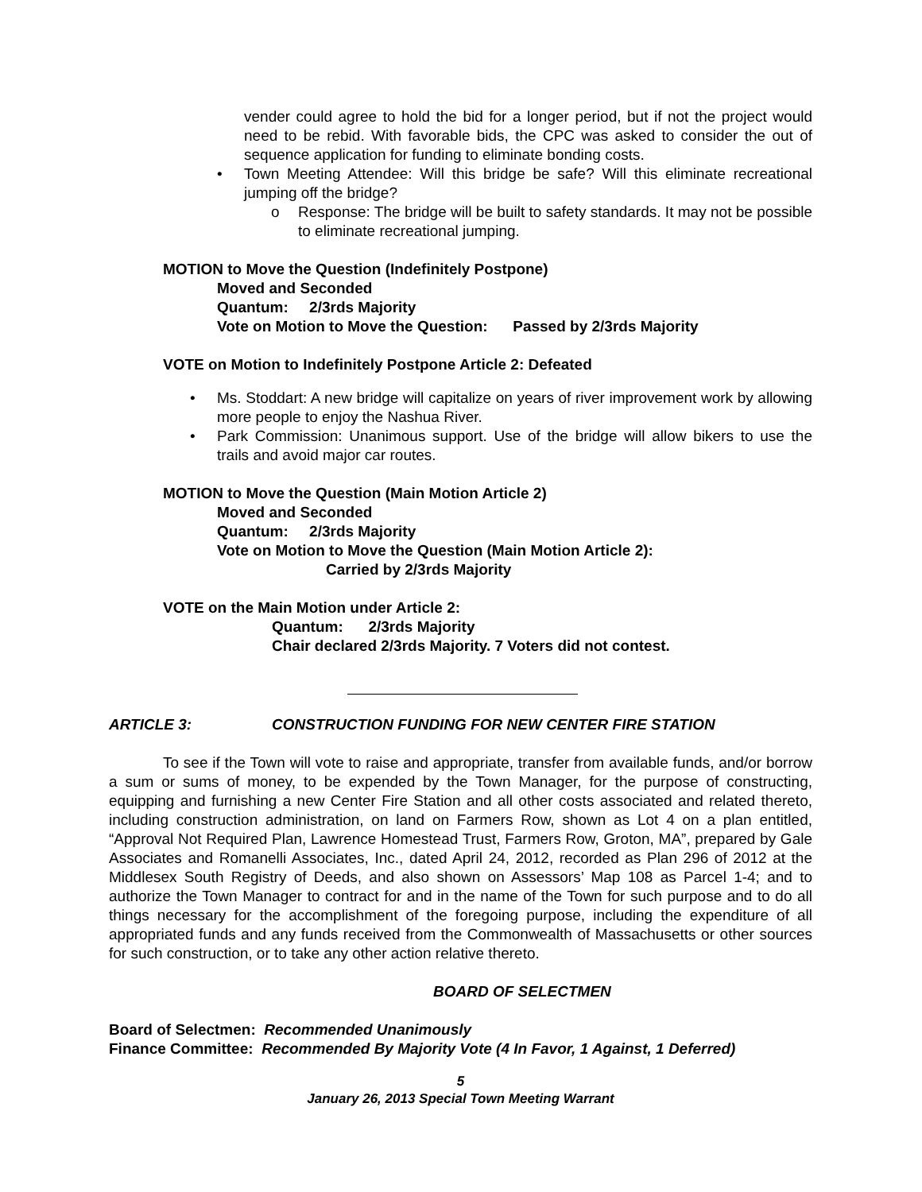vender could agree to hold the bid for a longer period, but if not the project would need to be rebid. With favorable bids, the CPC was asked to consider the out of sequence application for funding to eliminate bonding costs.
• Town Meeting Attendee: Will this bridge be safe? Will this eliminate recreational jumping off the bridge?
o Response: The bridge will be built to safety standards. It may not be possible to eliminate recreational jumping.
MOTION to Move the Question (Indefinitely Postpone)
Moved and Seconded
Quantum: 2/3rds Majority
Vote on Motion to Move the Question: Passed by 2/3rds Majority
VOTE on Motion to Indefinitely Postpone Article 2: Defeated
• Ms. Stoddart: A new bridge will capitalize on years of river improvement work by allowing more people to enjoy the Nashua River.
• Park Commission: Unanimous support. Use of the bridge will allow bikers to use the trails and avoid major car routes.
MOTION to Move the Question (Main Motion Article 2)
Moved and Seconded
Quantum: 2/3rds Majority
Vote on Motion to Move the Question (Main Motion Article 2):
Carried by 2/3rds Majority
VOTE on the Main Motion under Article 2:
Quantum: 2/3rds Majority
Chair declared 2/3rds Majority. 7 Voters did not contest.
ARTICLE 3: CONSTRUCTION FUNDING FOR NEW CENTER FIRE STATION
To see if the Town will vote to raise and appropriate, transfer from available funds, and/or borrow a sum or sums of money, to be expended by the Town Manager, for the purpose of constructing, equipping and furnishing a new Center Fire Station and all other costs associated and related thereto, including construction administration, on land on Farmers Row, shown as Lot 4 on a plan entitled, “Approval Not Required Plan, Lawrence Homestead Trust, Farmers Row, Groton, MA”, prepared by Gale Associates and Romanelli Associates, Inc., dated April 24, 2012, recorded as Plan 296 of 2012 at the Middlesex South Registry of Deeds, and also shown on Assessors’ Map 108 as Parcel 1-4; and to authorize the Town Manager to contract for and in the name of the Town for such purpose and to do all things necessary for the accomplishment of the foregoing purpose, including the expenditure of all appropriated funds and any funds received from the Commonwealth of Massachusetts or other sources for such construction, or to take any other action relative thereto.
BOARD OF SELECTMEN
Board of Selectmen: Recommended Unanimously
Finance Committee: Recommended By Majority Vote (4 In Favor, 1 Against, 1 Deferred)
5
January 26, 2013 Special Town Meeting Warrant